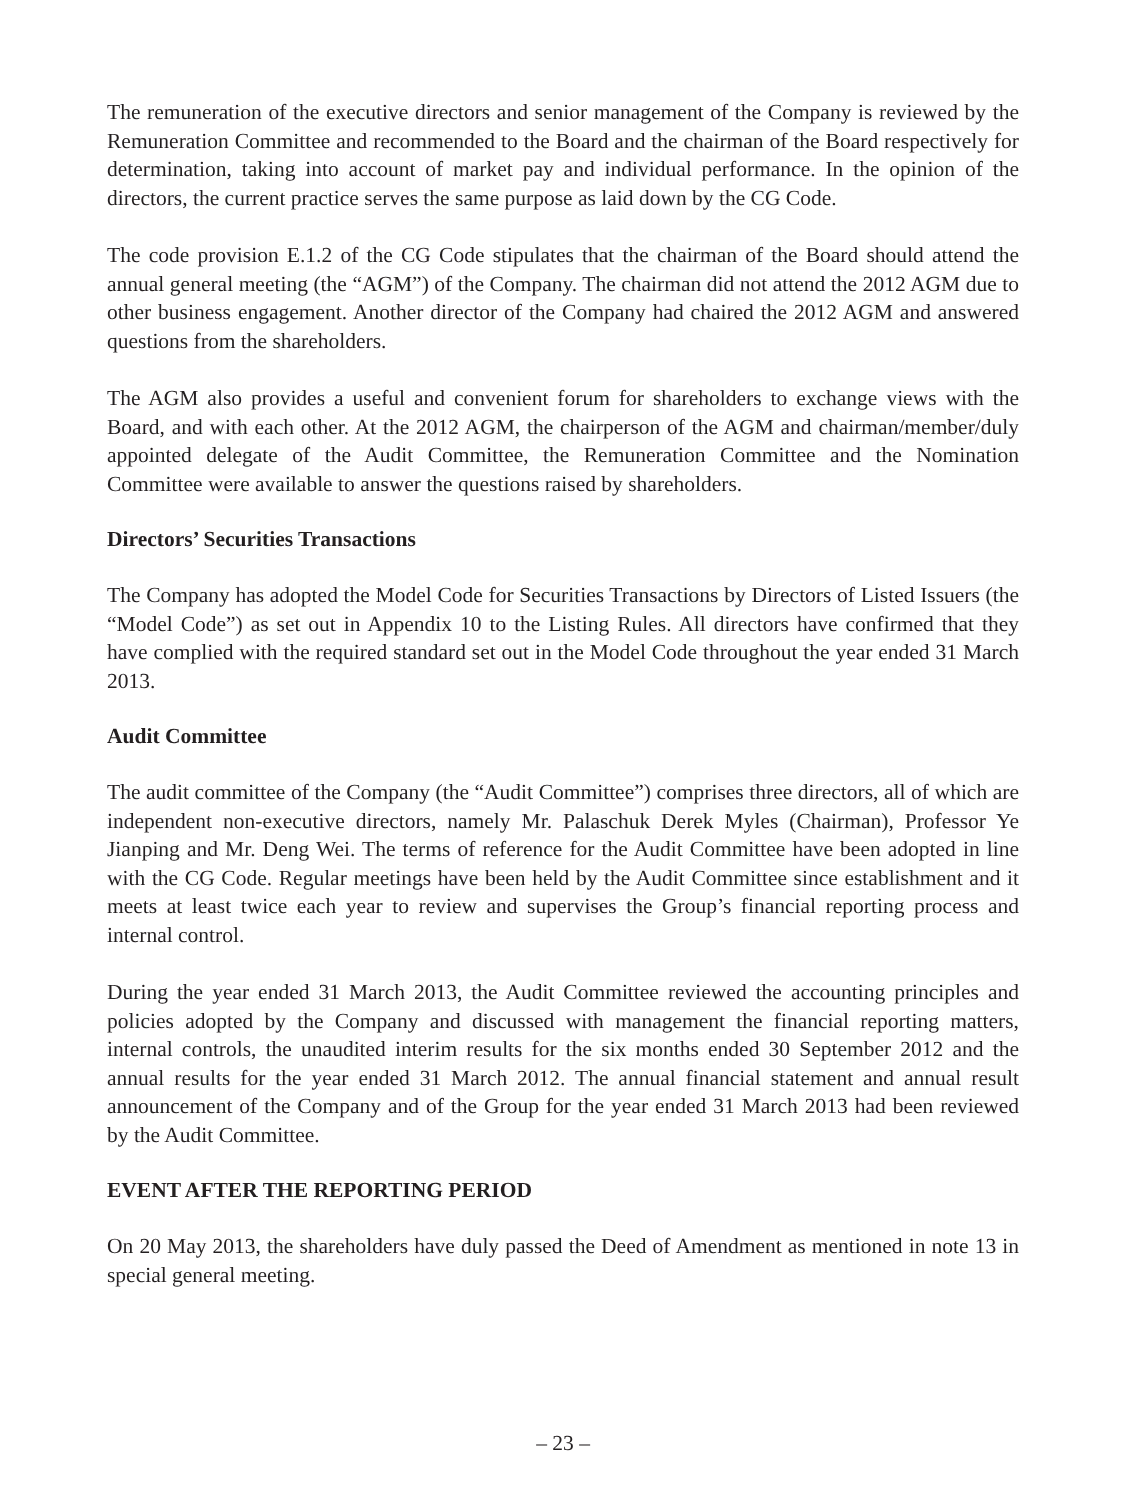The remuneration of the executive directors and senior management of the Company is reviewed by the Remuneration Committee and recommended to the Board and the chairman of the Board respectively for determination, taking into account of market pay and individual performance. In the opinion of the directors, the current practice serves the same purpose as laid down by the CG Code.
The code provision E.1.2 of the CG Code stipulates that the chairman of the Board should attend the annual general meeting (the “AGM”) of the Company. The chairman did not attend the 2012 AGM due to other business engagement. Another director of the Company had chaired the 2012 AGM and answered questions from the shareholders.
The AGM also provides a useful and convenient forum for shareholders to exchange views with the Board, and with each other. At the 2012 AGM, the chairperson of the AGM and chairman/member/duly appointed delegate of the Audit Committee, the Remuneration Committee and the Nomination Committee were available to answer the questions raised by shareholders.
Directors’ Securities Transactions
The Company has adopted the Model Code for Securities Transactions by Directors of Listed Issuers (the “Model Code”) as set out in Appendix 10 to the Listing Rules. All directors have confirmed that they have complied with the required standard set out in the Model Code throughout the year ended 31 March 2013.
Audit Committee
The audit committee of the Company (the “Audit Committee”) comprises three directors, all of which are independent non-executive directors, namely Mr. Palaschuk Derek Myles (Chairman), Professor Ye Jianping and Mr. Deng Wei. The terms of reference for the Audit Committee have been adopted in line with the CG Code. Regular meetings have been held by the Audit Committee since establishment and it meets at least twice each year to review and supervises the Group’s financial reporting process and internal control.
During the year ended 31 March 2013, the Audit Committee reviewed the accounting principles and policies adopted by the Company and discussed with management the financial reporting matters, internal controls, the unaudited interim results for the six months ended 30 September 2012 and the annual results for the year ended 31 March 2012. The annual financial statement and annual result announcement of the Company and of the Group for the year ended 31 March 2013 had been reviewed by the Audit Committee.
EVENT AFTER THE REPORTING PERIOD
On 20 May 2013, the shareholders have duly passed the Deed of Amendment as mentioned in note 13 in special general meeting.
– 23 –